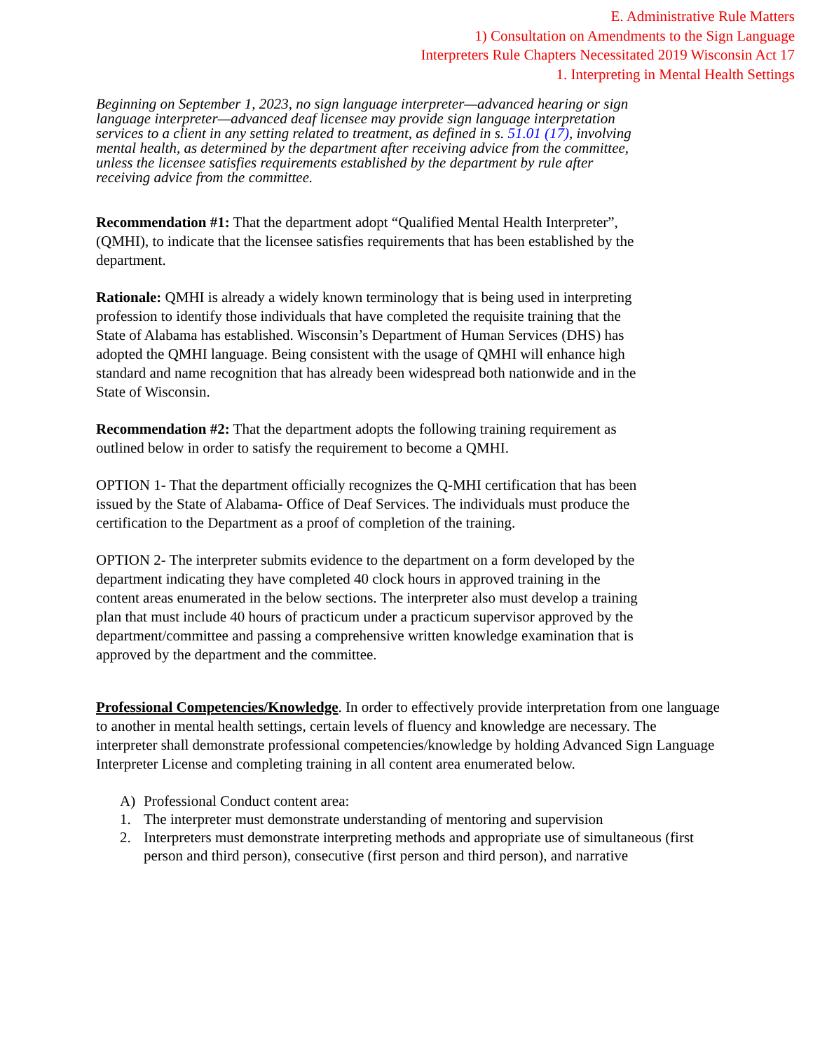E. Administrative Rule Matters
1) Consultation on Amendments to the Sign Language
Interpreters Rule Chapters Necessitated 2019 Wisconsin Act 17
1. Interpreting in Mental Health Settings
Beginning on September 1, 2023, no sign language interpreter—advanced hearing or sign language interpreter—advanced deaf licensee may provide sign language interpretation services to a client in any setting related to treatment, as defined in s. 51.01 (17), involving mental health, as determined by the department after receiving advice from the committee, unless the licensee satisfies requirements established by the department by rule after receiving advice from the committee.
Recommendation #1: That the department adopt “Qualified Mental Health Interpreter”, (QMHI), to indicate that the licensee satisfies requirements that has been established by the department.
Rationale: QMHI is already a widely known terminology that is being used in interpreting profession to identify those individuals that have completed the requisite training that the State of Alabama has established. Wisconsin’s Department of Human Services (DHS) has adopted the QMHI language. Being consistent with the usage of QMHI will enhance high standard and name recognition that has already been widespread both nationwide and in the State of Wisconsin.
Recommendation #2: That the department adopts the following training requirement as outlined below in order to satisfy the requirement to become a QMHI.
OPTION 1- That the department officially recognizes the Q-MHI certification that has been issued by the State of Alabama- Office of Deaf Services. The individuals must produce the certification to the Department as a proof of completion of the training.
OPTION 2- The interpreter submits evidence to the department on a form developed by the department indicating they have completed 40 clock hours in approved training in the content areas enumerated in the below sections. The interpreter also must develop a training plan that must include 40 hours of practicum under a practicum supervisor approved by the department/committee and passing a comprehensive written knowledge examination that is approved by the department and the committee.
Professional Competencies/Knowledge. In order to effectively provide interpretation from one language to another in mental health settings, certain levels of fluency and knowledge are necessary. The interpreter shall demonstrate professional competencies/knowledge by holding Advanced Sign Language Interpreter License and completing training in all content area enumerated below.
A) Professional Conduct content area:
1. The interpreter must demonstrate understanding of mentoring and supervision
2. Interpreters must demonstrate interpreting methods and appropriate use of simultaneous (first person and third person), consecutive (first person and third person), and narrative